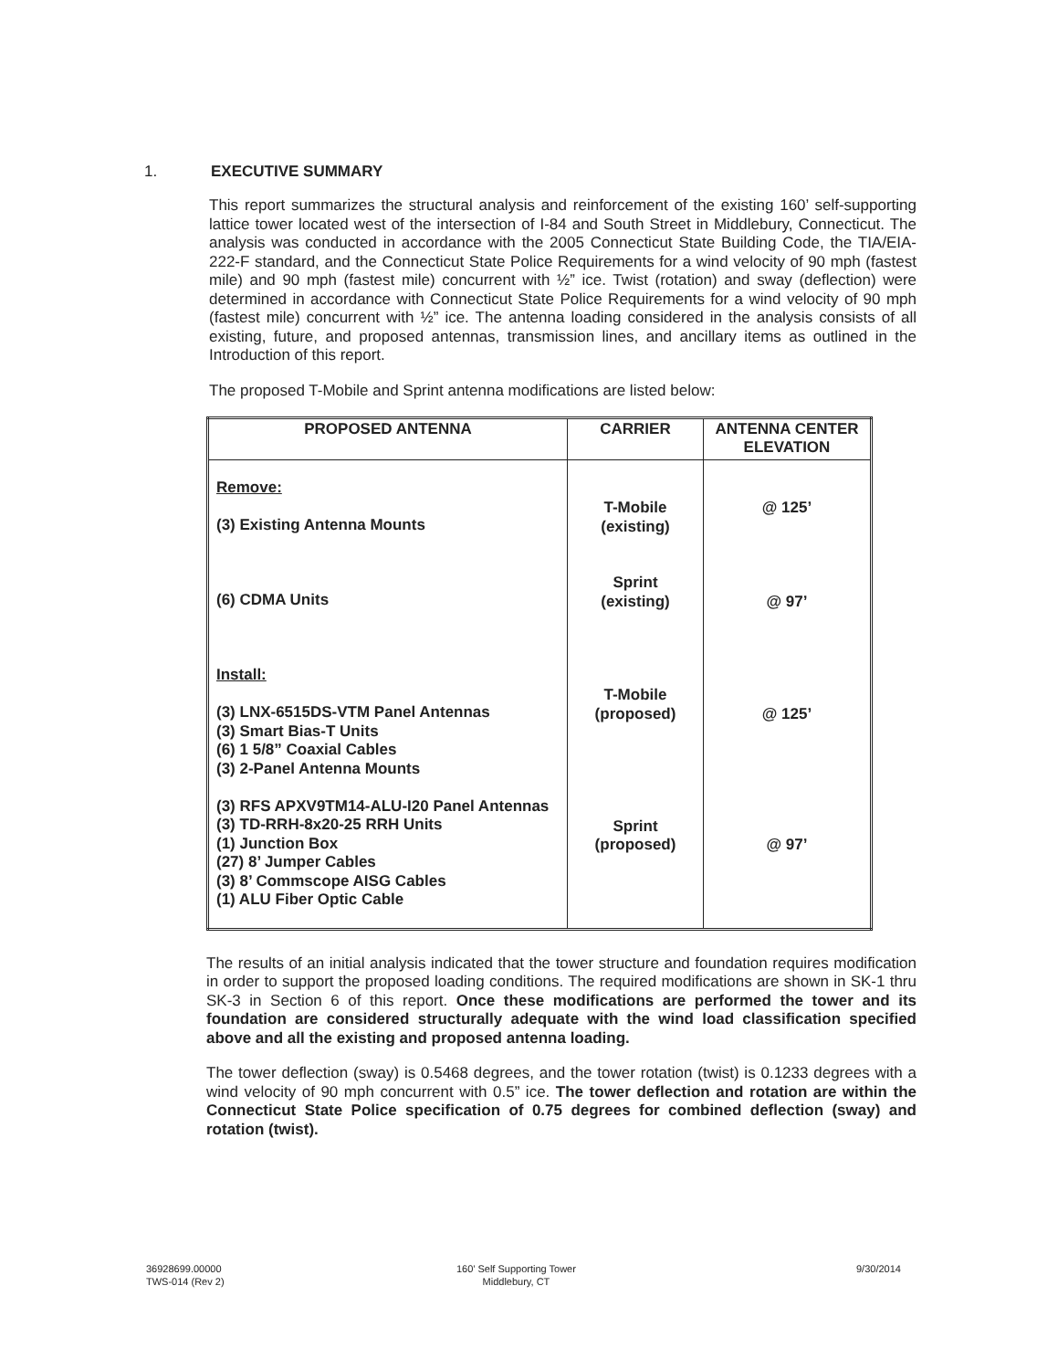1. EXECUTIVE SUMMARY
This report summarizes the structural analysis and reinforcement of the existing 160’ self-supporting lattice tower located west of the intersection of I-84 and South Street in Middlebury, Connecticut. The analysis was conducted in accordance with the 2005 Connecticut State Building Code, the TIA/EIA-222-F standard, and the Connecticut State Police Requirements for a wind velocity of 90 mph (fastest mile) and 90 mph (fastest mile) concurrent with ½” ice. Twist (rotation) and sway (deflection) were determined in accordance with Connecticut State Police Requirements for a wind velocity of 90 mph (fastest mile) concurrent with ½” ice. The antenna loading considered in the analysis consists of all existing, future, and proposed antennas, transmission lines, and ancillary items as outlined in the Introduction of this report.
The proposed T-Mobile and Sprint antenna modifications are listed below:
| PROPOSED ANTENNA | CARRIER | ANTENNA CENTER ELEVATION |
| --- | --- | --- |
| Remove: (3) Existing Antenna Mounts (6) CDMA Units Install: (3) LNX-6515DS-VTM Panel Antennas (3) Smart Bias-T Units (6) 1 5/8” Coaxial Cables (3) 2-Panel Antenna Mounts (3) RFS APXV9TM14-ALU-I20 Panel Antennas (3) TD-RRH-8x20-25 RRH Units (1) Junction Box (27) 8’ Jumper Cables (3) 8’ Commscope AISG Cables (1) ALU Fiber Optic Cable | T-Mobile (existing) Sprint (existing) T-Mobile (proposed) Sprint (proposed) | @ 125’ @ 97’ @ 125’ @ 97’ |
The results of an initial analysis indicated that the tower structure and foundation requires modification in order to support the proposed loading conditions. The required modifications are shown in SK-1 thru SK-3 in Section 6 of this report. Once these modifications are performed the tower and its foundation are considered structurally adequate with the wind load classification specified above and all the existing and proposed antenna loading.
The tower deflection (sway) is 0.5468 degrees, and the tower rotation (twist) is 0.1233 degrees with a wind velocity of 90 mph concurrent with 0.5” ice. The tower deflection and rotation are within the Connecticut State Police specification of 0.75 degrees for combined deflection (sway) and rotation (twist).
36928699.00000
TWS-014 (Rev 2)
160’ Self Supporting Tower
Middlebury, CT
9/30/2014